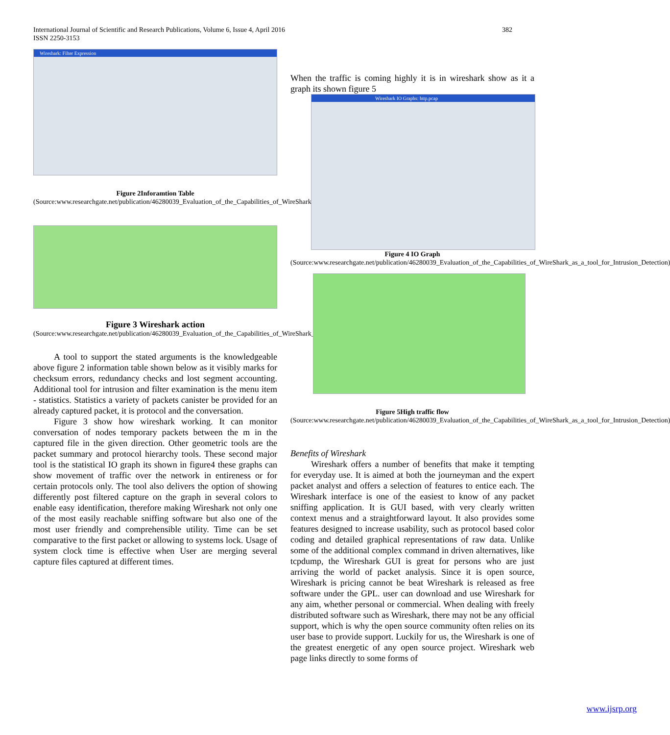International Journal of Scientific and Research Publications, Volume 6, Issue 4, April 2016
ISSN 2250-3153
382
Wireshark: Filter Expression
Figure 2Inforamtion Table
(Source:www.researchgate.net/publication/46280039_Evaluation_of_the_Capabilities_of_WireShark_as_a_tool_for_Intrusion_Detection)
Figure 3 Wireshark action
(Source:www.researchgate.net/publication/46280039_Evaluation_of_the_Capabilities_of_WireShark_as_a_tool_for_Intrusion_Detection)
A tool to support the stated arguments is the knowledgeable above figure 2 information table shown below as it visibly marks for checksum errors, redundancy checks and lost segment accounting. Additional tool for intrusion and filter examination is the menu item - statistics. Statistics a variety of packets canister be provided for an already captured packet, it is protocol and the conversation.
Figure 3 show how wireshark working. It can monitor conversation of nodes temporary packets between the m in the captured file in the given direction. Other geometric tools are the packet summary and protocol hierarchy tools. These second major tool is the statistical IO graph its shown in figure4 these graphs can show movement of traffic over the network in entireness or for certain protocols only. The tool also delivers the option of showing differently post filtered capture on the graph in several colors to enable easy identification, therefore making Wireshark not only one of the most easily reachable sniffing software but also one of the most user friendly and comprehensible utility. Time can be set comparative to the first packet or allowing to systems lock. Usage of system clock time is effective when User are merging several capture files captured at different times.
When the traffic is coming highly it is in wireshark show as it a graph its shown figure 5
Wireshark IO Graphs: http.pcap
Figure 4 IO Graph
(Source:www.researchgate.net/publication/46280039_Evaluation_of_the_Capabilities_of_WireShark_as_a_tool_for_Intrusion_Detection)
Figure 5High traffic flow
(Source:www.researchgate.net/publication/46280039_Evaluation_of_the_Capabilities_of_WireShark_as_a_tool_for_Intrusion_Detection)
Benefits of Wireshark
Wireshark offers a number of benefits that make it tempting for everyday use. It is aimed at both the journeyman and the expert packet analyst and offers a selection of features to entice each. The Wireshark interface is one of the easiest to know of any packet sniffing application. It is GUI based, with very clearly written context menus and a straightforward layout. It also provides some features designed to increase usability, such as protocol based color coding and detailed graphical representations of raw data. Unlike some of the additional complex command in driven alternatives, like tcpdump, the Wireshark GUI is great for persons who are just arriving the world of packet analysis. Since it is open source, Wireshark is pricing cannot be beat Wireshark is released as free software under the GPL. user can download and use Wireshark for any aim, whether personal or commercial. When dealing with freely distributed software such as Wireshark, there may not be any official support, which is why the open source community often relies on its user base to provide support. Luckily for us, the Wireshark is one of the greatest energetic of any open source project. Wireshark web page links directly to some forms of
www.ijsrp.org